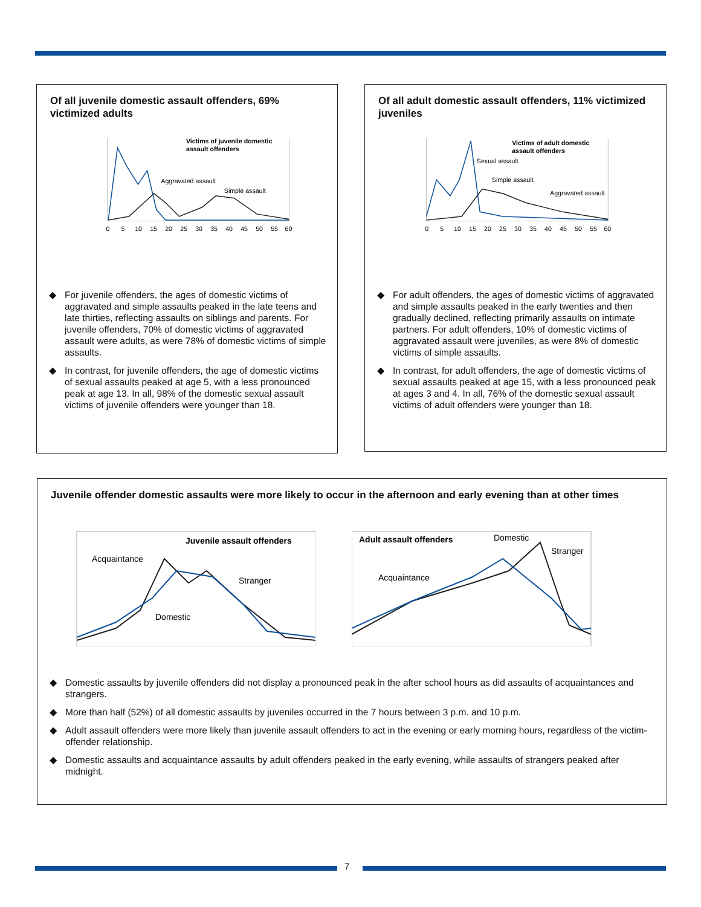Of all juvenile domestic assault offenders, 69% victimized adults
Victims of juvenile domestic
assault offenders
Aggravated assault
Simple assault
0 5 10 15 20 25 30 35 40 45 50 55 60
◆ For juvenile offenders, the ages of domestic victims of aggravated and simple assaults peaked in the late teens and late thirties, reflecting assaults on siblings and parents. For juvenile offenders, 70% of domestic victims of aggravated assault were adults, as were 78% of domestic victims of simple assaults.
◆ In contrast, for juvenile offenders, the age of domestic victims of sexual assaults peaked at age 5, with a less pronounced peak at age 13. In all, 98% of the domestic sexual assault victims of juvenile offenders were younger than 18.
Of all adult domestic assault offenders, 11% victimized juveniles
Victims of adult domestic
assault offenders
Sexual assault
Simple assault
Aggravated assault
0 5 10 15 20 25 30 35 40 45 50 55 60
◆ For adult offenders, the ages of domestic victims of aggravated and simple assaults peaked in the early twenties and then gradually declined, reflecting primarily assaults on intimate partners. For adult offenders, 10% of domestic victims of aggravated assault were juveniles, as were 8% of domestic victims of simple assaults.
◆ In contrast, for adult offenders, the age of domestic victims of sexual assaults peaked at age 15, with a less pronounced peak at ages 3 and 4. In all, 76% of the domestic sexual assault victims of adult offenders were younger than 18.
Juvenile offender domestic assaults were more likely to occur in the afternoon and early evening than at other times
Juvenile assault offenders
Acquaintance
Stranger
Domestic
Adult assault offenders
Domestic
Stranger
Acquaintance
◆ Domestic assaults by juvenile offenders did not display a pronounced peak in the after school hours as did assaults of acquaintances and strangers.
◆ More than half (52%) of all domestic assaults by juveniles occurred in the 7 hours between 3 p.m. and 10 p.m.
◆ Adult assault offenders were more likely than juvenile assault offenders to act in the evening or early morning hours, regardless of the victim-offender relationship.
◆ Domestic assaults and acquaintance assaults by adult offenders peaked in the early evening, while assaults of strangers peaked after midnight.
7